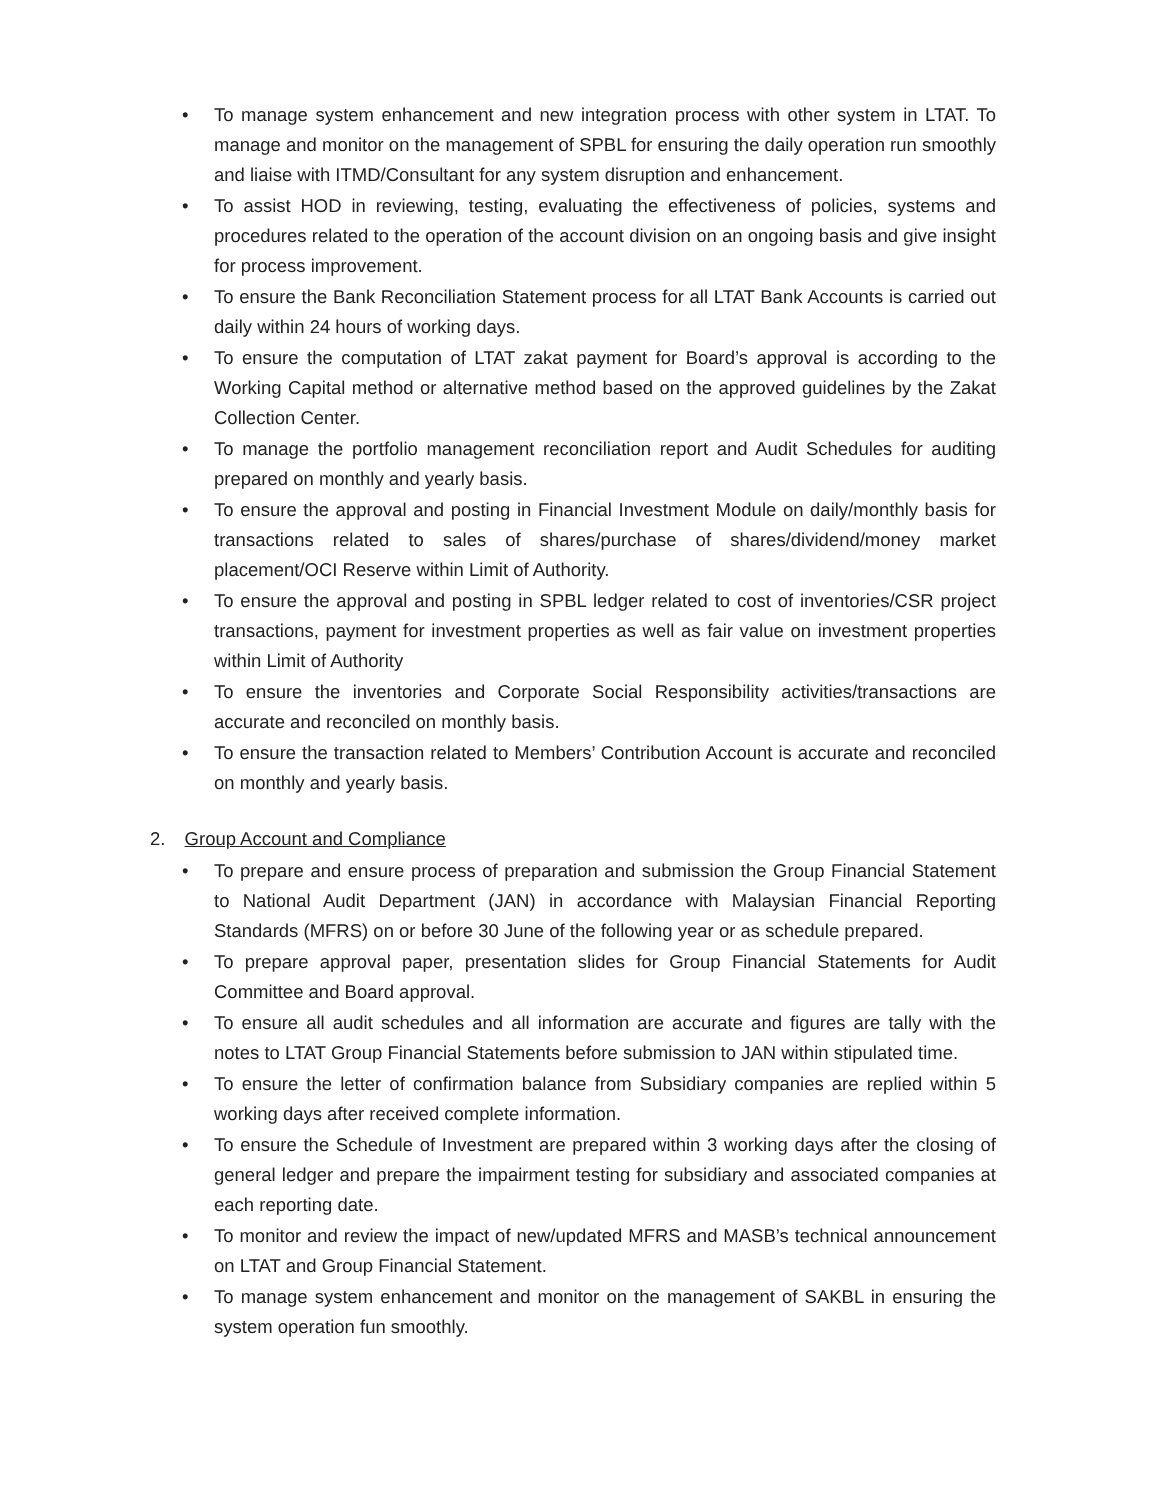• To manage system enhancement and new integration process with other system in LTAT. To manage and monitor on the management of SPBL for ensuring the daily operation run smoothly and liaise with ITMD/Consultant for any system disruption and enhancement.
• To assist HOD in reviewing, testing, evaluating the effectiveness of policies, systems and procedures related to the operation of the account division on an ongoing basis and give insight for process improvement.
• To ensure the Bank Reconciliation Statement process for all LTAT Bank Accounts is carried out daily within 24 hours of working days.
• To ensure the computation of LTAT zakat payment for Board’s approval is according to the Working Capital method or alternative method based on the approved guidelines by the Zakat Collection Center.
• To manage the portfolio management reconciliation report and Audit Schedules for auditing prepared on monthly and yearly basis.
• To ensure the approval and posting in Financial Investment Module on daily/monthly basis for transactions related to sales of shares/purchase of shares/dividend/money market placement/OCI Reserve within Limit of Authority.
• To ensure the approval and posting in SPBL ledger related to cost of inventories/CSR project transactions, payment for investment properties as well as fair value on investment properties within Limit of Authority
• To ensure the inventories and Corporate Social Responsibility activities/transactions are accurate and reconciled on monthly basis.
• To ensure the transaction related to Members’ Contribution Account is accurate and reconciled on monthly and yearly basis.
2. Group Account and Compliance
• To prepare and ensure process of preparation and submission the Group Financial Statement to National Audit Department (JAN) in accordance with Malaysian Financial Reporting Standards (MFRS) on or before 30 June of the following year or as schedule prepared.
• To prepare approval paper, presentation slides for Group Financial Statements for Audit Committee and Board approval.
• To ensure all audit schedules and all information are accurate and figures are tally with the notes to LTAT Group Financial Statements before submission to JAN within stipulated time.
• To ensure the letter of confirmation balance from Subsidiary companies are replied within 5 working days after received complete information.
• To ensure the Schedule of Investment are prepared within 3 working days after the closing of general ledger and prepare the impairment testing for subsidiary and associated companies at each reporting date.
• To monitor and review the impact of new/updated MFRS and MASB’s technical announcement on LTAT and Group Financial Statement.
• To manage system enhancement and monitor on the management of SAKBL in ensuring the system operation fun smoothly.